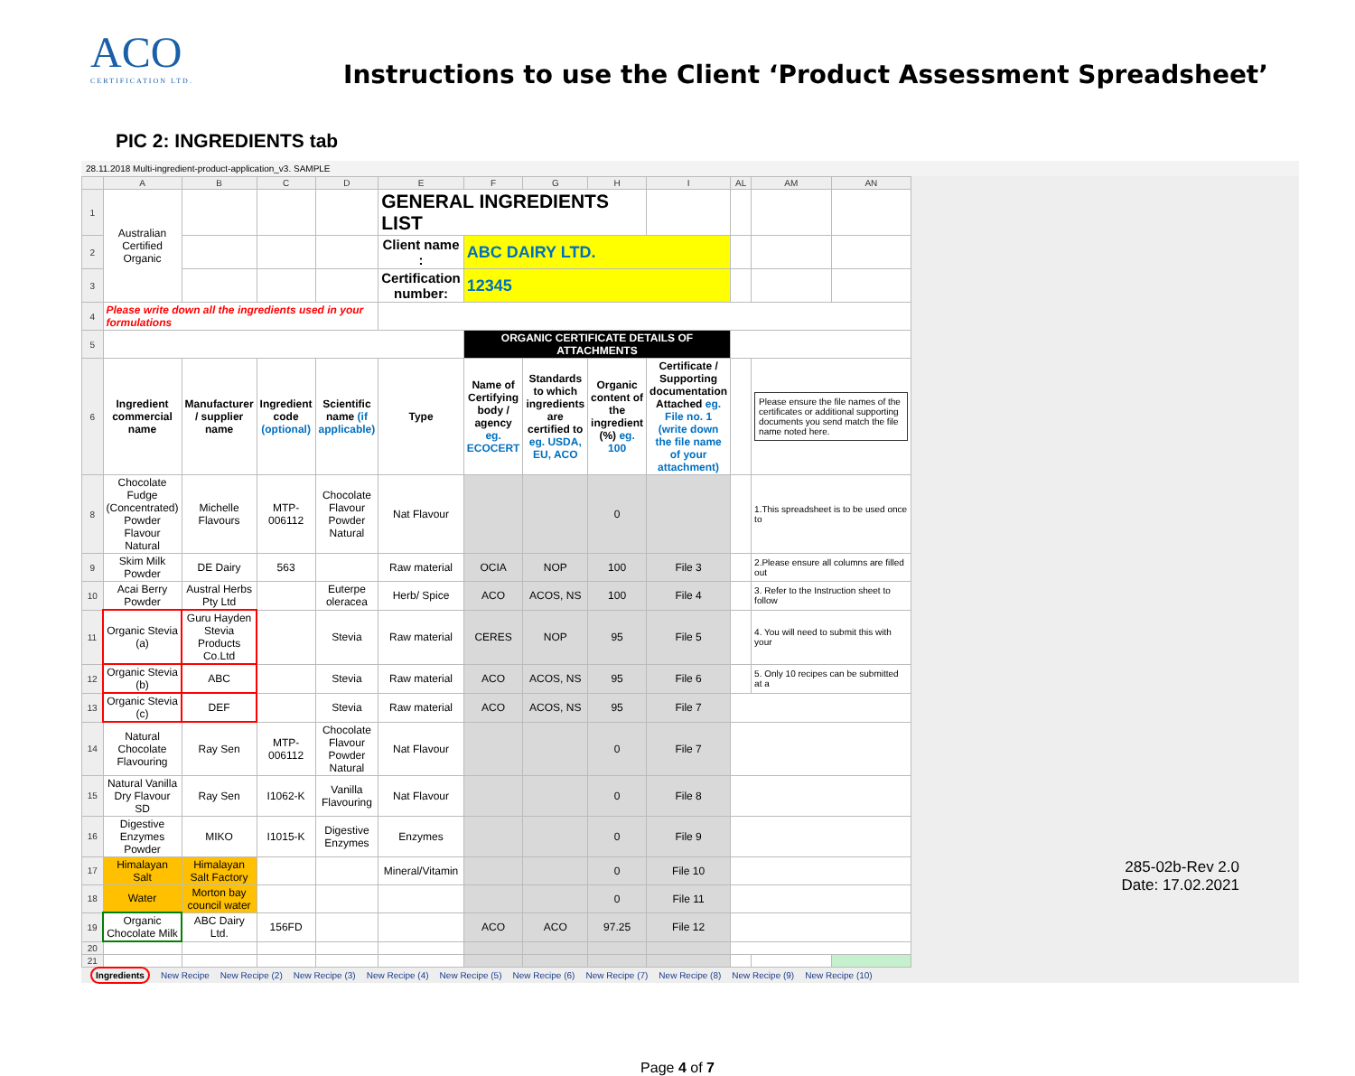ACO
CERTIFICATION LTD.
Instructions to use the Client ‘Product Assessment Spreadsheet’
PIC 2: INGREDIENTS tab
28.11.2018 Multi-ingredient-product-application_v3. SAMPLE
| | A | B | C | D | E | F | G | H | I | AL | AM | AN |
| 1 | Australian Certified Organic | | | | GENERAL INGREDIENTS LIST | | | | | | | |
| 2 | | | | | Client name : | ABC DAIRY LTD. | | | | | | |
| 3 | | | | | Certification number: | 12345 | | | | | | |
| 4 | Please write down all the ingredients used in your formulations | | | | | | | | | | | |
| 5 | | | | | | ORGANIC CERTIFICATE DETAILS OF ATTACHMENTS | | | | | | |
| 6 | Ingredient commercial name | Manufacturer / supplier name | Ingredient code (optional) | Scientific name (if applicable) | Type | Name of Certifying body / agency eg. ECOCERT | Standards to which ingredients are certified to eg. USDA, EU, ACO | Organic content of the ingredient (%) eg. 100 | Certificate / Supporting documentation Attached eg. File no. 1 (write down the file name of your attachment) | | Please ensure the file names of the certificates or additional supporting documents you send match the file name noted here. | |
| 8 | Chocolate Fudge (Concentrated) Powder Flavour Natural | Michelle Flavours | MTP-006112 | Chocolate Flavour Powder Natural | Nat Flavour | | | 0 | | | 1.This spreadsheet is to be used once to | |
| 9 | Skim Milk Powder | DE Dairy | 563 | | Raw material | OCIA | NOP | 100 | File 3 | | 2.Please ensure all columns are filled out | |
| 10 | Acai Berry Powder | Austral Herbs Pty Ltd | | Euterpe oleracea | Herb/ Spice | ACO | ACOS, NS | 100 | File 4 | | 3. Refer to the Instruction sheet to follow | |
| 11 | Organic Stevia (a) | Guru Hayden Stevia Products Co.Ltd | | Stevia | Raw material | CERES | NOP | 95 | File 5 | | 4. You will need to submit this with your | |
| 12 | Organic Stevia (b) | ABC | | Stevia | Raw material | ACO | ACOS, NS | 95 | File 6 | | 5. Only 10 recipes can be submitted at a | |
| 13 | Organic Stevia (c) | DEF | | Stevia | Raw material | ACO | ACOS, NS | 95 | File 7 | | | |
| 14 | Natural Chocolate Flavouring | Ray Sen | MTP-006112 | Chocolate Flavour Powder Natural | Nat Flavour | | | 0 | File 7 | | | |
| 15 | Natural Vanilla Dry Flavour SD | Ray Sen | I1062-K | Vanilla Flavouring | Nat Flavour | | | 0 | File 8 | | | |
| 16 | Digestive Enzymes Powder | MIKO | I1015-K | Digestive Enzymes | Enzymes | | | 0 | File 9 | | | |
| 17 | Himalayan Salt | Himalayan Salt Factory | | | Mineral/Vitamin | | | 0 | File 10 | | | |
| 18 | Water | Morton bay council water | | | | | | 0 | File 11 | | | |
| 19 | Organic Chocolate Milk | ABC Dairy Ltd. | 156FD | | | ACO | ACO | 97.25 | File 12 | | | |
| 20 | | | | | | | | | | | | |
| 21 | | | | | | | | | | | | |
Ingredients New Recipe New Recipe (2) New Recipe (3) New Recipe (4) New Recipe (5) New Recipe (6) New Recipe (7) New Recipe (8) New Recipe (9) New Recipe (10)
Page 4 of 7
285-02b-Rev 2.0
Date: 17.02.2021